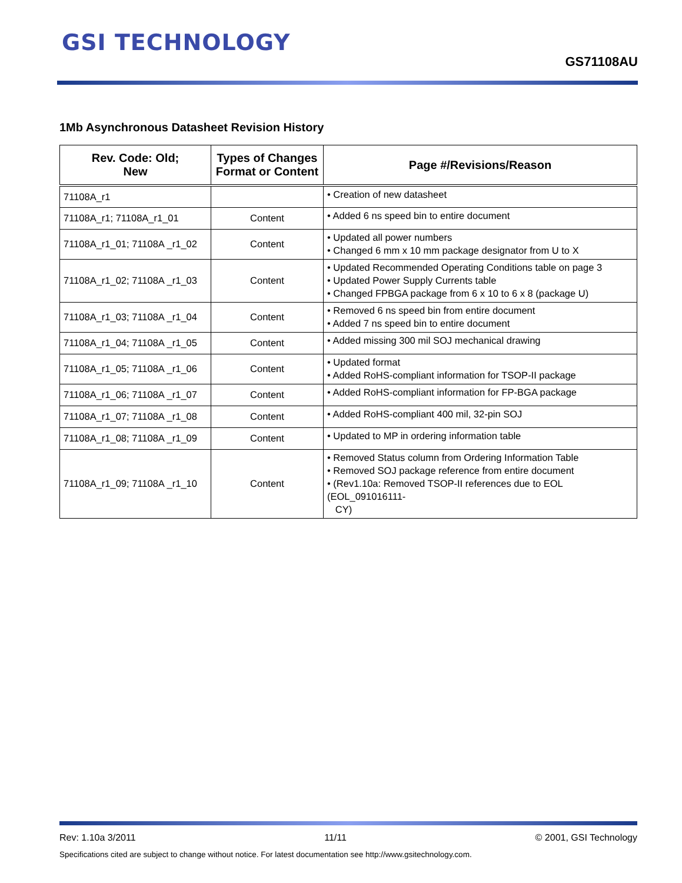GSI TECHNOLOGY
GS71108AU
1Mb Asynchronous Datasheet Revision History
| Rev. Code: Old; New | Types of Changes Format or Content | Page #/Revisions/Reason |
| --- | --- | --- |
| 71108A_r1 | | • Creation of new datasheet |
| 71108A_r1; 71108A_r1_01 | Content | • Added 6 ns speed bin to entire document |
| 71108A_r1_01; 71108A _r1_02 | Content | • Updated all power numbers • Changed 6 mm x 10 mm package designator from U to X |
| 71108A_r1_02; 71108A _r1_03 | Content | • Updated Recommended Operating Conditions table on page 3 • Updated Power Supply Currents table • Changed FPBGA package from 6 x 10 to 6 x 8 (package U) |
| 71108A_r1_03; 71108A _r1_04 | Content | • Removed 6 ns speed bin from entire document • Added 7 ns speed bin to entire document |
| 71108A_r1_04; 71108A _r1_05 | Content | • Added missing 300 mil SOJ mechanical drawing |
| 71108A_r1_05; 71108A _r1_06 | Content | • Updated format • Added RoHS-compliant information for TSOP-II package |
| 71108A_r1_06; 71108A _r1_07 | Content | • Added RoHS-compliant information for FP-BGA package |
| 71108A_r1_07; 71108A _r1_08 | Content | • Added RoHS-compliant 400 mil, 32-pin SOJ |
| 71108A_r1_08; 71108A _r1_09 | Content | • Updated to MP in ordering information table |
| 71108A_r1_09; 71108A _r1_10 | Content | • Removed Status column from Ordering Information Table • Removed SOJ package reference from entire document • (Rev1.10a: Removed TSOP-II references due to EOL (EOL_091016111- CY) |
Rev: 1.10a 3/2011 11/11 © 2001, GSI Technology
Specifications cited are subject to change without notice. For latest documentation see http://www.gsitechnology.com.